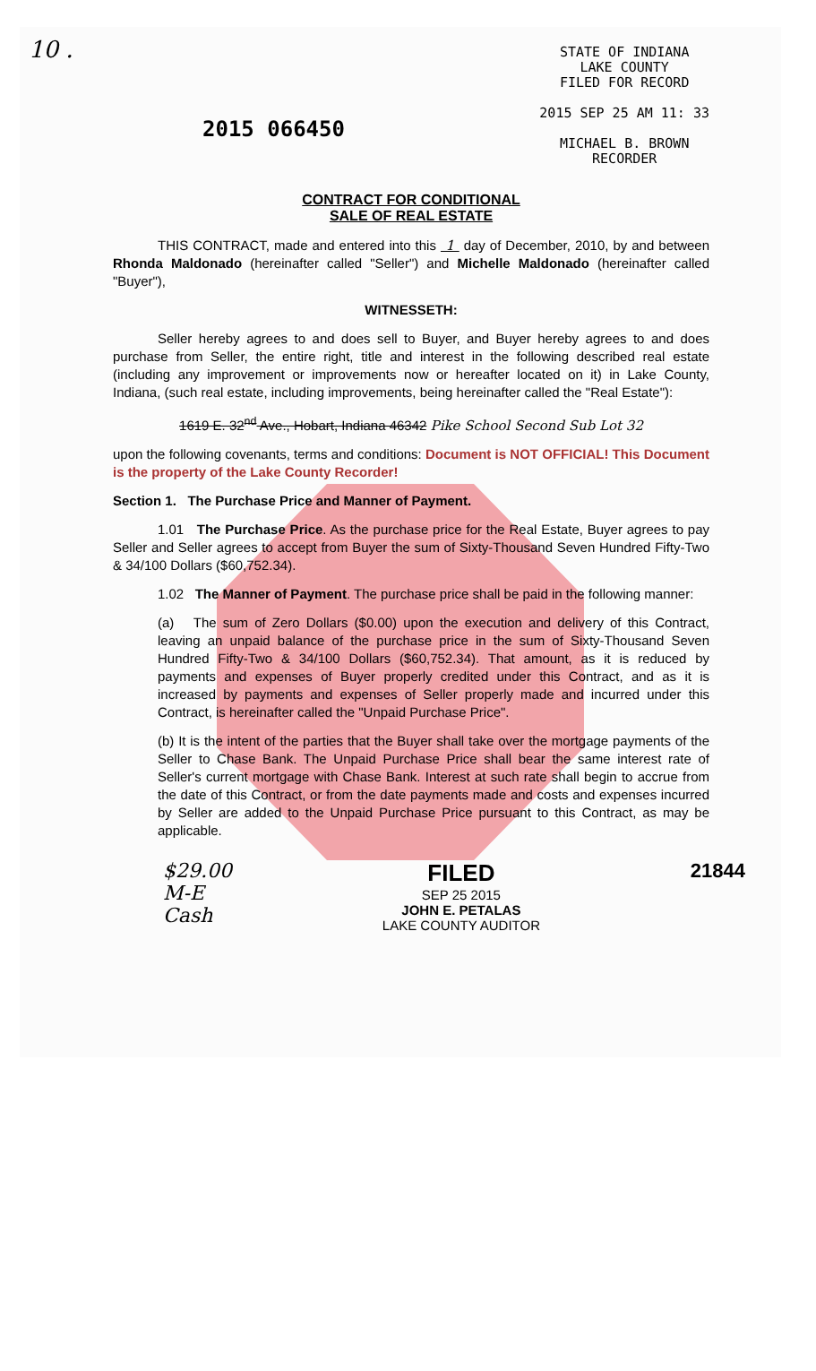10 .
2015 066450
STATE OF INDIANA
LAKE COUNTY
FILED FOR RECORD
2015 SEP 25 AM 11: 33
MICHAEL B. BROWN
RECORDER
CONTRACT FOR CONDITIONAL
SALE OF REAL ESTATE
THIS CONTRACT, made and entered into this 1 day of December, 2010, by and between Rhonda Maldonado (hereinafter called "Seller") and Michelle Maldonado (hereinafter called "Buyer"),
WITNESSETH:
Seller hereby agrees to and does sell to Buyer, and Buyer hereby agrees to and does purchase from Seller, the entire right, title and interest in the following described real estate (including any improvement or improvements now or hereafter located on it) in Lake County, Indiana, (such real estate, including improvements, being hereinafter called the "Real Estate"):
1619 E. 32<sup>nd</sup> Ave., Hobart, Indiana 46342 Pike School Second Sub Lot 32
upon the following covenants, terms and conditions: Document is NOT OFFICIAL! This Document is the property of the Lake County Recorder!
Section 1. The Purchase Price and Manner of Payment.
1.01 The Purchase Price. As the purchase price for the Real Estate, Buyer agrees to pay Seller and Seller agrees to accept from Buyer the sum of Sixty-Thousand Seven Hundred Fifty-Two & 34/100 Dollars ($60,752.34).
1.02 The Manner of Payment. The purchase price shall be paid in the following manner:
(a) The sum of Zero Dollars ($0.00) upon the execution and delivery of this Contract, leaving an unpaid balance of the purchase price in the sum of Sixty-Thousand Seven Hundred Fifty-Two & 34/100 Dollars ($60,752.34). That amount, as it is reduced by payments and expenses of Buyer properly credited under this Contract, and as it is increased by payments and expenses of Seller properly made and incurred under this Contract, is hereinafter called the "Unpaid Purchase Price".
(b) It is the intent of the parties that the Buyer shall take over the mortgage payments of the Seller to Chase Bank. The Unpaid Purchase Price shall bear the same interest rate of Seller's current mortgage with Chase Bank. Interest at such rate shall begin to accrue from the date of this Contract, or from the date payments made and costs and expenses incurred by Seller are added to the Unpaid Purchase Price pursuant to this Contract, as may be applicable.
$29.00
M-E
Cash
FILED
SEP 25 2015
JOHN E. PETALAS
LAKE COUNTY AUDITOR
21844